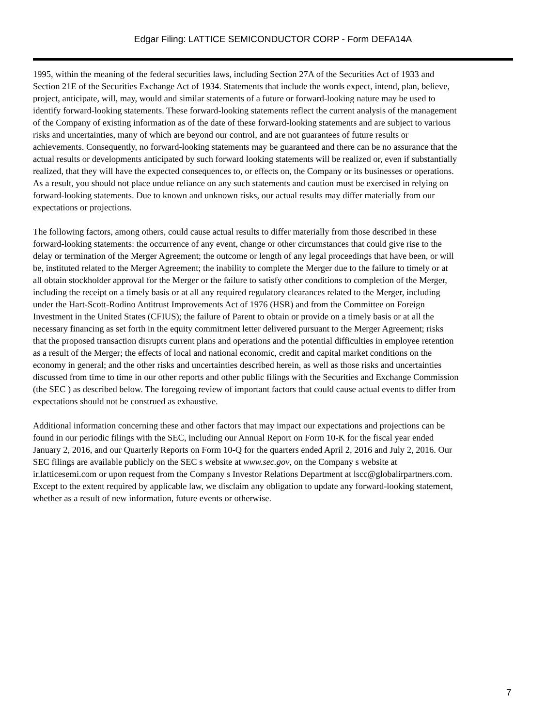Edgar Filing: LATTICE SEMICONDUCTOR CORP - Form DEFA14A
1995, within the meaning of the federal securities laws, including Section 27A of the Securities Act of 1933 and
Section 21E of the Securities Exchange Act of 1934. Statements that include the words expect, intend, plan, believe,
project, anticipate, will, may, would and similar statements of a future or forward-looking nature may be used to
identify forward-looking statements. These forward-looking statements reflect the current analysis of the management
of the Company of existing information as of the date of these forward-looking statements and are subject to various
risks and uncertainties, many of which are beyond our control, and are not guarantees of future results or
achievements. Consequently, no forward-looking statements may be guaranteed and there can be no assurance that the
actual results or developments anticipated by such forward looking statements will be realized or, even if substantially
realized, that they will have the expected consequences to, or effects on, the Company or its businesses or operations.
As a result, you should not place undue reliance on any such statements and caution must be exercised in relying on
forward-looking statements. Due to known and unknown risks, our actual results may differ materially from our
expectations or projections.
The following factors, among others, could cause actual results to differ materially from those described in these
forward-looking statements: the occurrence of any event, change or other circumstances that could give rise to the
delay or termination of the Merger Agreement; the outcome or length of any legal proceedings that have been, or will
be, instituted related to the Merger Agreement; the inability to complete the Merger due to the failure to timely or at
all obtain stockholder approval for the Merger or the failure to satisfy other conditions to completion of the Merger,
including the receipt on a timely basis or at all any required regulatory clearances related to the Merger, including
under the Hart-Scott-Rodino Antitrust Improvements Act of 1976 (HSR) and from the Committee on Foreign
Investment in the United States (CFIUS); the failure of Parent to obtain or provide on a timely basis or at all the
necessary financing as set forth in the equity commitment letter delivered pursuant to the Merger Agreement; risks
that the proposed transaction disrupts current plans and operations and the potential difficulties in employee retention
as a result of the Merger; the effects of local and national economic, credit and capital market conditions on the
economy in general; and the other risks and uncertainties described herein, as well as those risks and uncertainties
discussed from time to time in our other reports and other public filings with the Securities and Exchange Commission
(the SEC ) as described below. The foregoing review of important factors that could cause actual events to differ from
expectations should not be construed as exhaustive.
Additional information concerning these and other factors that may impact our expectations and projections can be
found in our periodic filings with the SEC, including our Annual Report on Form 10-K for the fiscal year ended
January 2, 2016, and our Quarterly Reports on Form 10-Q for the quarters ended April 2, 2016 and July 2, 2016. Our
SEC filings are available publicly on the SEC s website at www.sec.gov, on the Company s website at
ir.latticesemi.com or upon request from the Company s Investor Relations Department at lscc@globalirpartners.com.
Except to the extent required by applicable law, we disclaim any obligation to update any forward-looking statement,
whether as a result of new information, future events or otherwise.
7